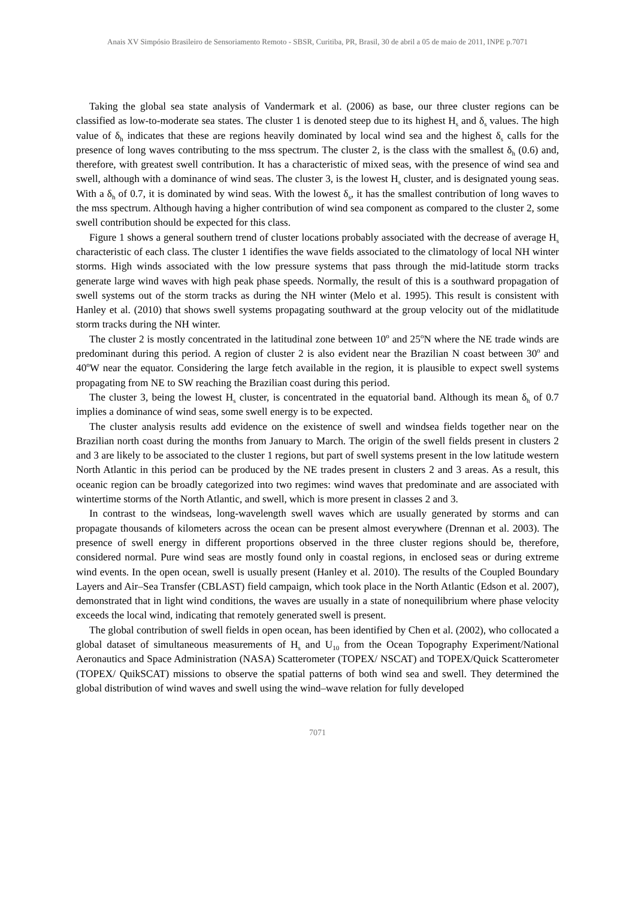Anais XV Simpósio Brasileiro de Sensoriamento Remoto - SBSR, Curitiba, PR, Brasil, 30 de abril a 05 de maio de 2011, INPE p.7071
Taking the global sea state analysis of Vandermark et al. (2006) as base, our three cluster regions can be classified as low-to-moderate sea states. The cluster 1 is denoted steep due to its highest H<sub>s</sub> and δ<sub>s</sub> values. The high value of δ<sub>h</sub> indicates that these are regions heavily dominated by local wind sea and the highest δ<sub>s</sub> calls for the presence of long waves contributing to the mss spectrum. The cluster 2, is the class with the smallest δ<sub>h</sub> (0.6) and, therefore, with greatest swell contribution. It has a characteristic of mixed seas, with the presence of wind sea and swell, although with a dominance of wind seas. The cluster 3, is the lowest H<sub>s</sub> cluster, and is designated young seas. With a δ<sub>h</sub> of 0.7, it is dominated by wind seas. With the lowest δ<sub>s</sub>, it has the smallest contribution of long waves to the mss spectrum. Although having a higher contribution of wind sea component as compared to the cluster 2, some swell contribution should be expected for this class.
Figure 1 shows a general southern trend of cluster locations probably associated with the decrease of average H<sub>s</sub> characteristic of each class. The cluster 1 identifies the wave fields associated to the climatology of local NH winter storms. High winds associated with the low pressure systems that pass through the mid-latitude storm tracks generate large wind waves with high peak phase speeds. Normally, the result of this is a southward propagation of swell systems out of the storm tracks as during the NH winter (Melo et al. 1995). This result is consistent with Hanley et al. (2010) that shows swell systems propagating southward at the group velocity out of the midlatitude storm tracks during the NH winter.
The cluster 2 is mostly concentrated in the latitudinal zone between 10<sup>o</sup> and 25<sup>o</sup>N where the NE trade winds are predominant during this period. A region of cluster 2 is also evident near the Brazilian N coast between 30<sup>o</sup> and 40<sup>o</sup>W near the equator. Considering the large fetch available in the region, it is plausible to expect swell systems propagating from NE to SW reaching the Brazilian coast during this period.
The cluster 3, being the lowest H<sub>s</sub> cluster, is concentrated in the equatorial band. Although its mean δ<sub>h</sub> of 0.7 implies a dominance of wind seas, some swell energy is to be expected.
The cluster analysis results add evidence on the existence of swell and windsea fields together near on the Brazilian north coast during the months from January to March. The origin of the swell fields present in clusters 2 and 3 are likely to be associated to the cluster 1 regions, but part of swell systems present in the low latitude western North Atlantic in this period can be produced by the NE trades present in clusters 2 and 3 areas. As a result, this oceanic region can be broadly categorized into two regimes: wind waves that predominate and are associated with wintertime storms of the North Atlantic, and swell, which is more present in classes 2 and 3.
In contrast to the windseas, long-wavelength swell waves which are usually generated by storms and can propagate thousands of kilometers across the ocean can be present almost everywhere (Drennan et al. 2003). The presence of swell energy in different proportions observed in the three cluster regions should be, therefore, considered normal. Pure wind seas are mostly found only in coastal regions, in enclosed seas or during extreme wind events. In the open ocean, swell is usually present (Hanley et al. 2010). The results of the Coupled Boundary Layers and Air–Sea Transfer (CBLAST) field campaign, which took place in the North Atlantic (Edson et al. 2007), demonstrated that in light wind conditions, the waves are usually in a state of nonequilibrium where phase velocity exceeds the local wind, indicating that remotely generated swell is present.
The global contribution of swell fields in open ocean, has been identified by Chen et al. (2002), who collocated a global dataset of simultaneous measurements of H<sub>s</sub> and U<sub>10</sub> from the Ocean Topography Experiment/National Aeronautics and Space Administration (NASA) Scatterometer (TOPEX/ NSCAT) and TOPEX/Quick Scatterometer (TOPEX/ QuikSCAT) missions to observe the spatial patterns of both wind sea and swell. They determined the global distribution of wind waves and swell using the wind–wave relation for fully developed
7071